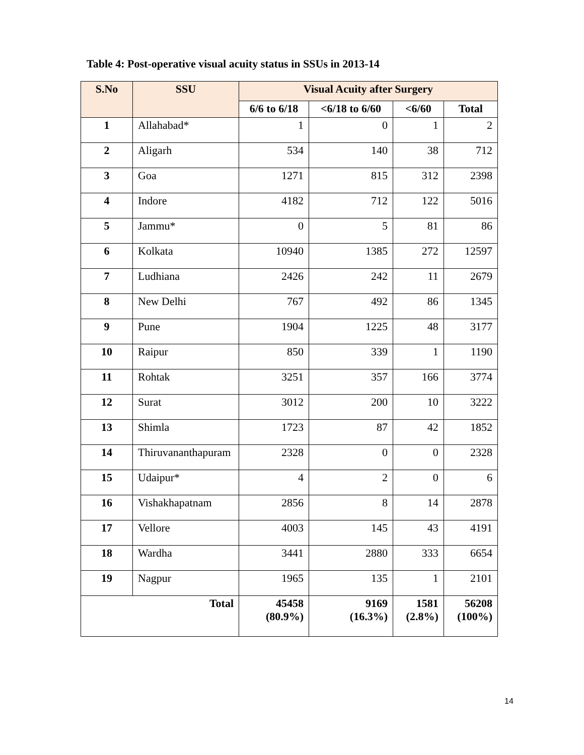Table 4: Post-operative visual acuity status in SSUs in 2013-14
| S.No | SSU | Visual Acuity after Surgery | | | |
| --- | --- | --- | --- | --- | --- |
| | | 6/6 to 6/18 | <6/18 to 6/60 | <6/60 | Total |
| 1 | Allahabad* | 1 | 0 | 1 | 2 |
| 2 | Aligarh | 534 | 140 | 38 | 712 |
| 3 | Goa | 1271 | 815 | 312 | 2398 |
| 4 | Indore | 4182 | 712 | 122 | 5016 |
| 5 | Jammu* | 0 | 5 | 81 | 86 |
| 6 | Kolkata | 10940 | 1385 | 272 | 12597 |
| 7 | Ludhiana | 2426 | 242 | 11 | 2679 |
| 8 | New Delhi | 767 | 492 | 86 | 1345 |
| 9 | Pune | 1904 | 1225 | 48 | 3177 |
| 10 | Raipur | 850 | 339 | 1 | 1190 |
| 11 | Rohtak | 3251 | 357 | 166 | 3774 |
| 12 | Surat | 3012 | 200 | 10 | 3222 |
| 13 | Shimla | 1723 | 87 | 42 | 1852 |
| 14 | Thiruvananthapuram | 2328 | 0 | 0 | 2328 |
| 15 | Udaipur* | 4 | 2 | 0 | 6 |
| 16 | Vishakhapatnam | 2856 | 8 | 14 | 2878 |
| 17 | Vellore | 4003 | 145 | 43 | 4191 |
| 18 | Wardha | 3441 | 2880 | 333 | 6654 |
| 19 | Nagpur | 1965 | 135 | 1 | 2101 |
| Total | | 45458 (80.9%) | 9169 (16.3%) | 1581 (2.8%) | 56208 (100%) |
14